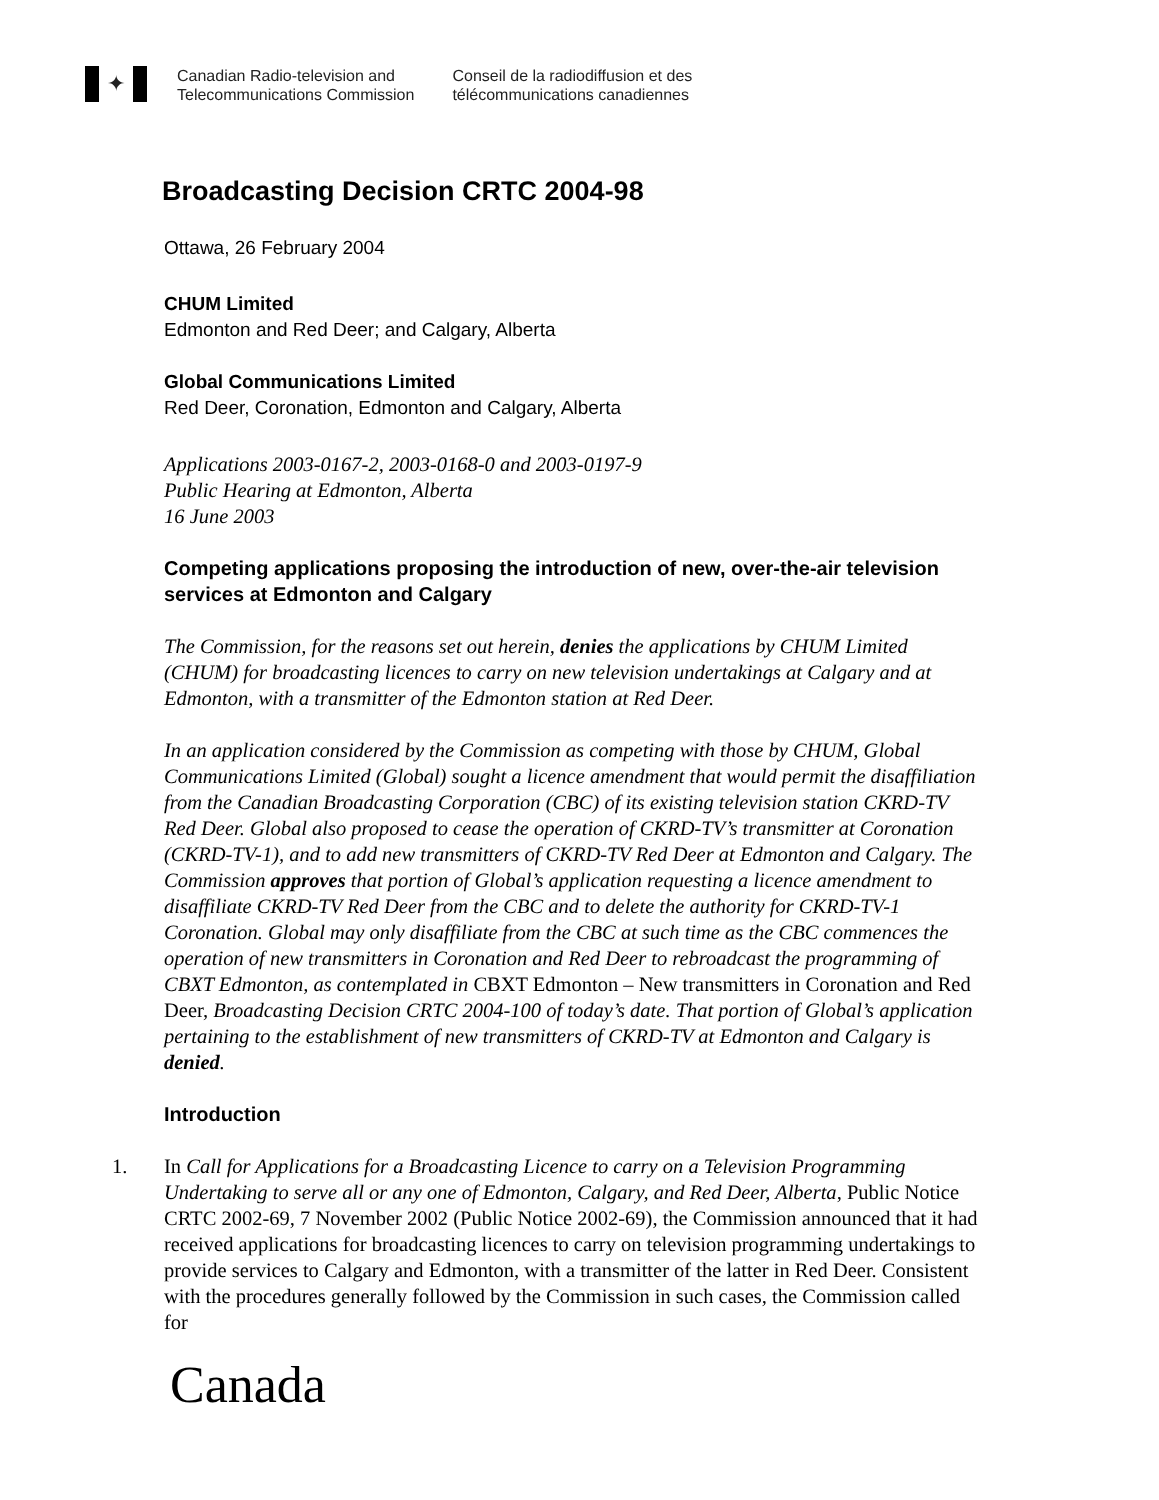✦
Canadian Radio-television and
Telecommunications Commission
Conseil de la radiodiffusion et des
télécommunications canadiennes
Broadcasting Decision CRTC 2004-98
Ottawa, 26 February 2004
CHUM Limited
Edmonton and Red Deer; and Calgary, Alberta
Global Communications Limited
Red Deer, Coronation, Edmonton and Calgary, Alberta
Applications 2003-0167-2, 2003-0168-0 and 2003-0197-9
Public Hearing at Edmonton, Alberta
16 June 2003
Competing applications proposing the introduction of new, over-the-air television services at Edmonton and Calgary
The Commission, for the reasons set out herein, denies the applications by CHUM Limited (CHUM) for broadcasting licences to carry on new television undertakings at Calgary and at Edmonton, with a transmitter of the Edmonton station at Red Deer.
In an application considered by the Commission as competing with those by CHUM, Global Communications Limited (Global) sought a licence amendment that would permit the disaffiliation from the Canadian Broadcasting Corporation (CBC) of its existing television station CKRD-TV Red Deer. Global also proposed to cease the operation of CKRD-TV’s transmitter at Coronation (CKRD-TV-1), and to add new transmitters of CKRD-TV Red Deer at Edmonton and Calgary. The Commission approves that portion of Global’s application requesting a licence amendment to disaffiliate CKRD-TV Red Deer from the CBC and to delete the authority for CKRD-TV-1 Coronation. Global may only disaffiliate from the CBC at such time as the CBC commences the operation of new transmitters in Coronation and Red Deer to rebroadcast the programming of CBXT Edmonton, as contemplated in CBXT Edmonton – New transmitters in Coronation and Red Deer, Broadcasting Decision CRTC 2004-100 of today’s date. That portion of Global’s application pertaining to the establishment of new transmitters of CKRD-TV at Edmonton and Calgary is denied.
Introduction
1. In Call for Applications for a Broadcasting Licence to carry on a Television Programming Undertaking to serve all or any one of Edmonton, Calgary, and Red Deer, Alberta, Public Notice CRTC 2002-69, 7 November 2002 (Public Notice 2002-69), the Commission announced that it had received applications for broadcasting licences to carry on television programming undertakings to provide services to Calgary and Edmonton, with a transmitter of the latter in Red Deer. Consistent with the procedures generally followed by the Commission in such cases, the Commission called for
Canada